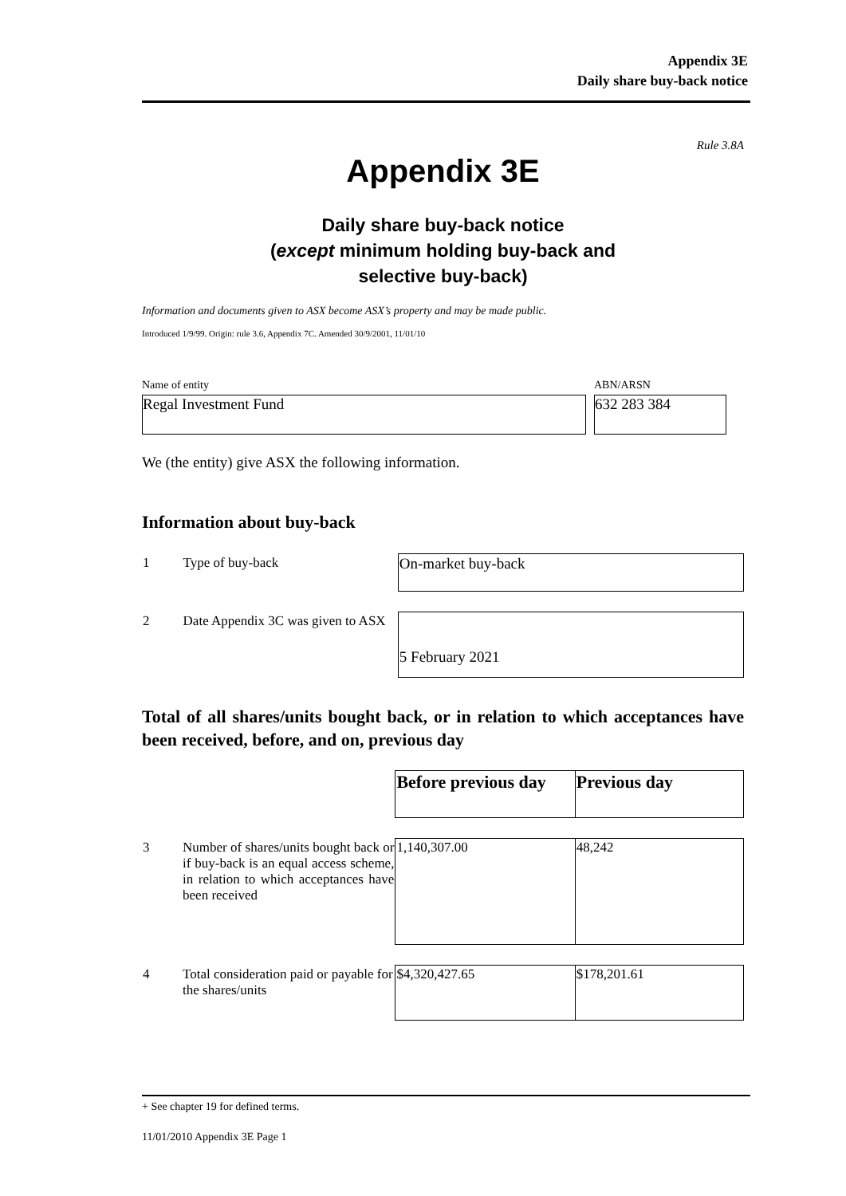Appendix 3E
Daily share buy-back notice
Rule 3.8A
Appendix 3E
Daily share buy-back notice
(except minimum holding buy-back and
selective buy-back)
Information and documents given to ASX become ASX’s property and may be made public.
Introduced 1/9/99. Origin: rule 3.6, Appendix 7C. Amended 30/9/2001, 11/01/10
Name of entity
Regal Investment Fund
ABN/ARSN
632 283 384
We (the entity) give ASX the following information.
Information about buy-back
| 1 | Type of buy-back | On-market buy-back |
| 2 | Date Appendix 3C was given to ASX | 5 February 2021 |
Total of all shares/units bought back, or in relation to which acceptances have been received, before, and on, previous day
| | | Before previous day | Previous day |
| 3 | Number of shares/units bought back or if buy-back is an equal access scheme, in relation to which acceptances have been received | 1,140,307.00 | 48,242 |
| 4 | Total consideration paid or payable for the shares/units | $4,320,427.65 | $178,201.61 |
+ See chapter 19 for defined terms.
11/01/2010 Appendix 3E Page 1